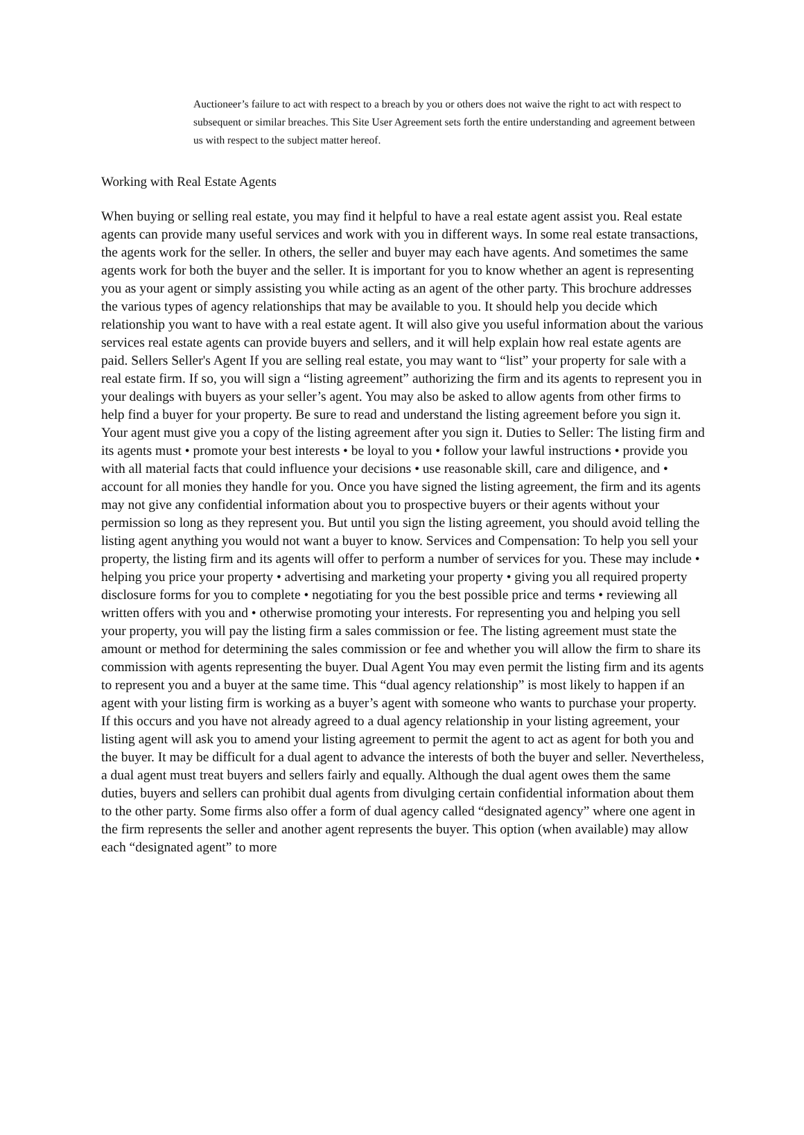Auctioneer’s failure to act with respect to a breach by you or others does not waive the right to act with respect to subsequent or similar breaches. This Site User Agreement sets forth the entire understanding and agreement between us with respect to the subject matter hereof.
Working with Real Estate Agents
When buying or selling real estate, you may find it helpful to have a real estate agent assist you. Real estate agents can provide many useful services and work with you in different ways. In some real estate transactions, the agents work for the seller. In others, the seller and buyer may each have agents. And sometimes the same agents work for both the buyer and the seller. It is important for you to know whether an agent is representing you as your agent or simply assisting you while acting as an agent of the other party. This brochure addresses the various types of agency relationships that may be available to you. It should help you decide which relationship you want to have with a real estate agent. It will also give you useful information about the various services real estate agents can provide buyers and sellers, and it will help explain how real estate agents are paid. Sellers Seller's Agent If you are selling real estate, you may want to “list” your property for sale with a real estate firm. If so, you will sign a “listing agreement” authorizing the firm and its agents to represent you in your dealings with buyers as your seller’s agent. You may also be asked to allow agents from other firms to help find a buyer for your property. Be sure to read and understand the listing agreement before you sign it. Your agent must give you a copy of the listing agreement after you sign it. Duties to Seller: The listing firm and its agents must • promote your best interests • be loyal to you • follow your lawful instructions • provide you with all material facts that could influence your decisions • use reasonable skill, care and diligence, and • account for all monies they handle for you. Once you have signed the listing agreement, the firm and its agents may not give any confidential information about you to prospective buyers or their agents without your permission so long as they represent you. But until you sign the listing agreement, you should avoid telling the listing agent anything you would not want a buyer to know. Services and Compensation: To help you sell your property, the listing firm and its agents will offer to perform a number of services for you. These may include • helping you price your property • advertising and marketing your property • giving you all required property disclosure forms for you to complete • negotiating for you the best possible price and terms • reviewing all written offers with you and • otherwise promoting your interests. For representing you and helping you sell your property, you will pay the listing firm a sales commission or fee. The listing agreement must state the amount or method for determining the sales commission or fee and whether you will allow the firm to share its commission with agents representing the buyer. Dual Agent You may even permit the listing firm and its agents to represent you and a buyer at the same time. This “dual agency relationship” is most likely to happen if an agent with your listing firm is working as a buyer’s agent with someone who wants to purchase your property. If this occurs and you have not already agreed to a dual agency relationship in your listing agreement, your listing agent will ask you to amend your listing agreement to permit the agent to act as agent for both you and the buyer. It may be difficult for a dual agent to advance the interests of both the buyer and seller. Nevertheless, a dual agent must treat buyers and sellers fairly and equally. Although the dual agent owes them the same duties, buyers and sellers can prohibit dual agents from divulging certain confidential information about them to the other party. Some firms also offer a form of dual agency called “designated agency” where one agent in the firm represents the seller and another agent represents the buyer. This option (when available) may allow each “designated agent” to more